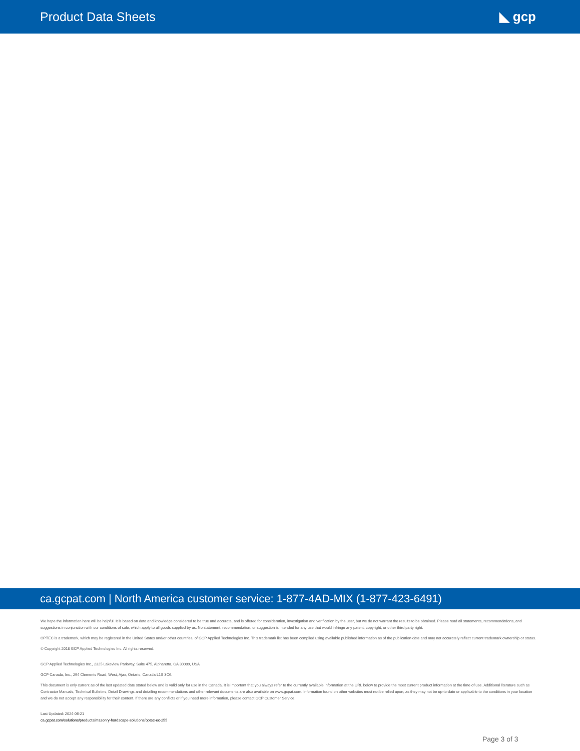Product Data Sheets ◣ gcp
ca.gcpat.com | North America customer service: 1-877-4AD-MIX (1-877-423-6491)
We hope the information here will be helpful. It is based on data and knowledge considered to be true and accurate, and is offered for consideration, investigation and verification by the user, but we do not warrant the results to be obtained. Please read all statements, recommendations, and suggestions in conjunction with our conditions of sale, which apply to all goods supplied by us. No statement, recommendation, or suggestion is intended for any use that would infringe any patent, copyright, or other third party right.
OPTEC is a trademark, which may be registered in the United States and/or other countries, of GCP Applied Technologies Inc. This trademark list has been compiled using available published information as of the publication date and may not accurately reflect current trademark ownership or status.
© Copyright 2018 GCP Applied Technologies Inc. All rights reserved.
GCP Applied Technologies Inc., 2325 Lakeview Parkway, Suite 475, Alpharetta, GA 30009, USA
GCP Canada, Inc., 294 Clements Road, West, Ajax, Ontario, Canada L1S 3C6.
This document is only current as of the last updated date stated below and is valid only for use in the Canada. It is important that you always refer to the currently available information at the URL below to provide the most current product information at the time of use. Additional literature such as Contractor Manuals, Technical Bulletins, Detail Drawings and detailing recommendations and other relevant documents are also available on www.gcpat.com. Information found on other websites must not be relied upon, as they may not be up-to-date or applicable to the conditions in your location and we do not accept any responsibility for their content. If there are any conflicts or if you need more information, please contact GCP Customer Service.
Last Updated: 2024-06-21
ca.gcpat.com/solutions/products/masonry-hardscape-solutions/optec-ec-255
Page 3 of 3